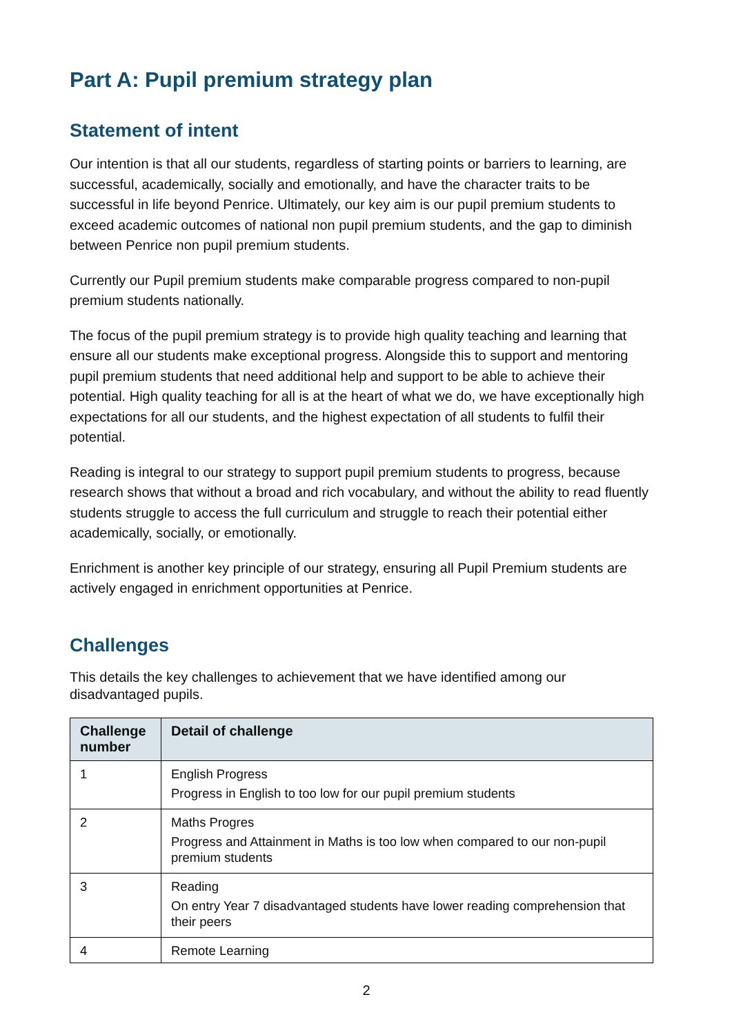Part A: Pupil premium strategy plan
Statement of intent
Our intention is that all our students, regardless of starting points or barriers to learning, are successful, academically, socially and emotionally, and have the character traits to be successful in life beyond Penrice. Ultimately, our key aim is our pupil premium students to exceed academic outcomes of national non pupil premium students, and the gap to diminish between Penrice non pupil premium students.
Currently our Pupil premium students make comparable progress compared to non-pupil premium students nationally.
The focus of the pupil premium strategy is to provide high quality teaching and learning that ensure all our students make exceptional progress. Alongside this to support and mentoring pupil premium students that need additional help and support to be able to achieve their potential. High quality teaching for all is at the heart of what we do, we have exceptionally high expectations for all our students, and the highest expectation of all students to fulfil their potential.
Reading is integral to our strategy to support pupil premium students to progress, because research shows that without a broad and rich vocabulary, and without the ability to read fluently students struggle to access the full curriculum and struggle to reach their potential either academically, socially, or emotionally.
Enrichment is another key principle of our strategy, ensuring all Pupil Premium students are actively engaged in enrichment opportunities at Penrice.
Challenges
This details the key challenges to achievement that we have identified among our disadvantaged pupils.
| Challenge number | Detail of challenge |
| --- | --- |
| 1 | English Progress Progress in English to too low for our pupil premium students |
| 2 | Maths Progres Progress and Attainment in Maths is too low when compared to our non-pupil premium students |
| 3 | Reading On entry Year 7 disadvantaged students have lower reading comprehension that their peers |
| 4 | Remote Learning |
2